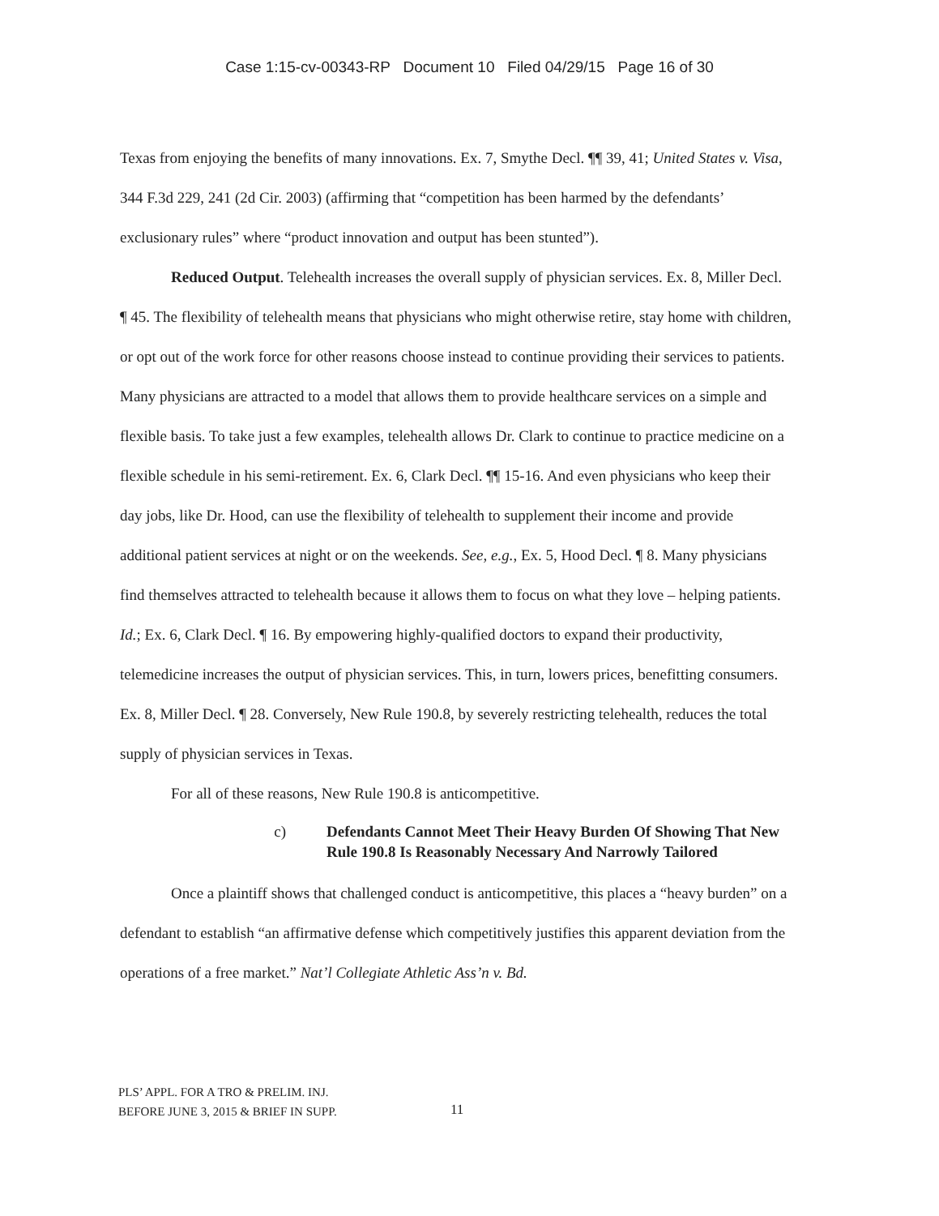Case 1:15-cv-00343-RP Document 10 Filed 04/29/15 Page 16 of 30
Texas from enjoying the benefits of many innovations. Ex. 7, Smythe Decl. ¶¶ 39, 41; United States v. Visa, 344 F.3d 229, 241 (2d Cir. 2003) (affirming that “competition has been harmed by the defendants’ exclusionary rules” where “product innovation and output has been stunted”).
Reduced Output. Telehealth increases the overall supply of physician services. Ex. 8, Miller Decl. ¶ 45. The flexibility of telehealth means that physicians who might otherwise retire, stay home with children, or opt out of the work force for other reasons choose instead to continue providing their services to patients. Many physicians are attracted to a model that allows them to provide healthcare services on a simple and flexible basis. To take just a few examples, telehealth allows Dr. Clark to continue to practice medicine on a flexible schedule in his semi-retirement. Ex. 6, Clark Decl. ¶¶ 15-16. And even physicians who keep their day jobs, like Dr. Hood, can use the flexibility of telehealth to supplement their income and provide additional patient services at night or on the weekends. See, e.g., Ex. 5, Hood Decl. ¶ 8. Many physicians find themselves attracted to telehealth because it allows them to focus on what they love – helping patients. Id.; Ex. 6, Clark Decl. ¶ 16. By empowering highly-qualified doctors to expand their productivity, telemedicine increases the output of physician services. This, in turn, lowers prices, benefitting consumers. Ex. 8, Miller Decl. ¶ 28. Conversely, New Rule 190.8, by severely restricting telehealth, reduces the total supply of physician services in Texas.
For all of these reasons, New Rule 190.8 is anticompetitive.
c) Defendants Cannot Meet Their Heavy Burden Of Showing That New Rule 190.8 Is Reasonably Necessary And Narrowly Tailored
Once a plaintiff shows that challenged conduct is anticompetitive, this places a “heavy burden” on a defendant to establish “an affirmative defense which competitively justifies this apparent deviation from the operations of a free market.” Nat’l Collegiate Athletic Ass’n v. Bd.
PLS’ APPL. FOR A TRO & PRELIM. INJ.
BEFORE JUNE 3, 2015 & BRIEF IN SUPP.
11